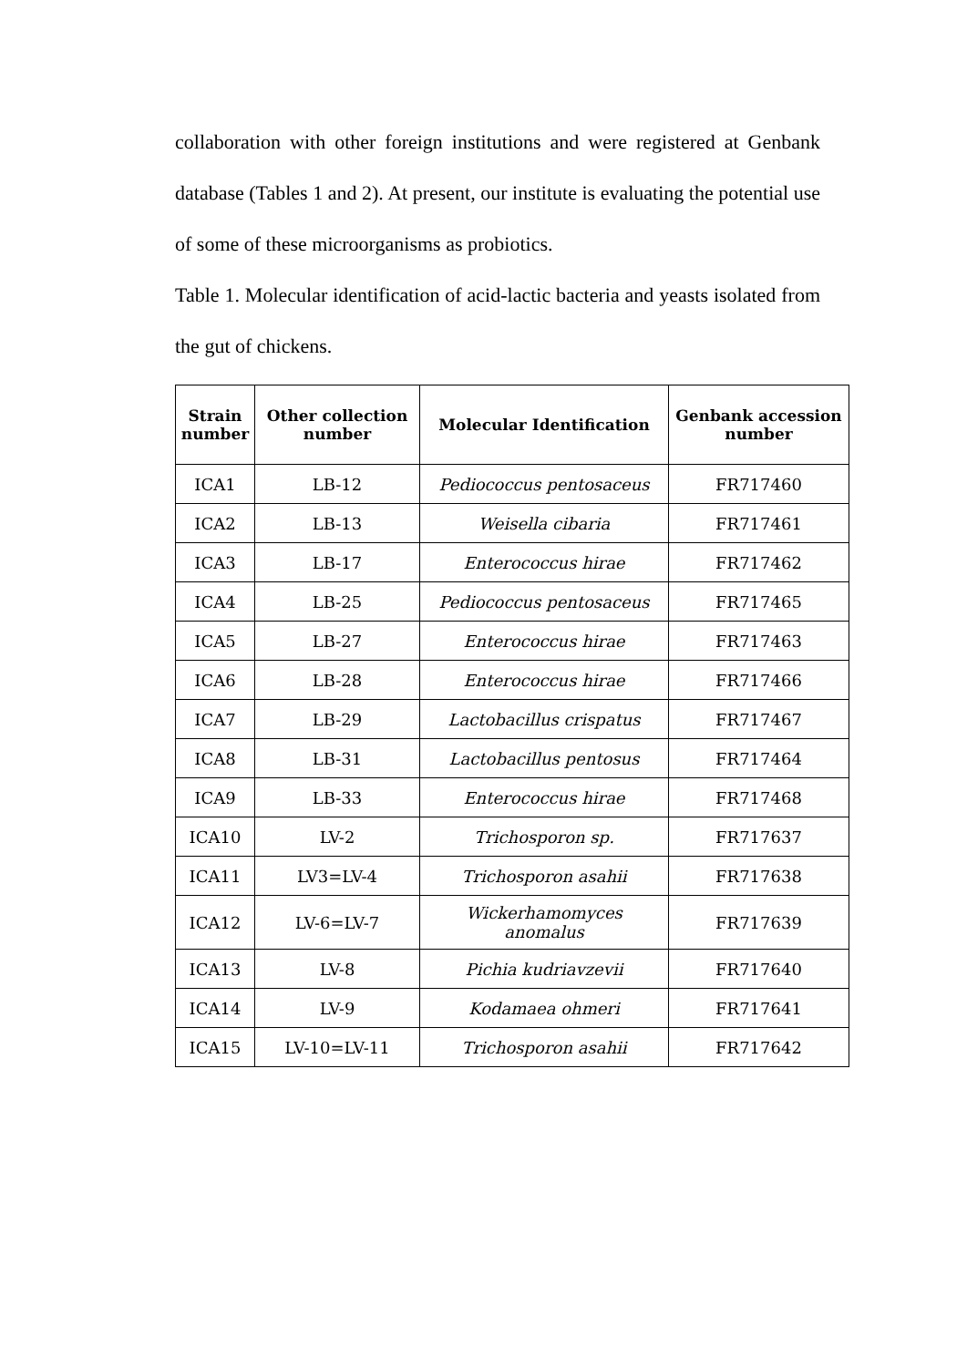collaboration with other foreign institutions and were registered at Genbank database (Tables 1 and 2). At present, our institute is evaluating the potential use of some of these microorganisms as probiotics.
Table 1. Molecular identification of acid-lactic bacteria and yeasts isolated from the gut of chickens.
| Strain number | Other collection number | Molecular Identification | Genbank accession number |
| --- | --- | --- | --- |
| ICA1 | LB-12 | Pediococcus pentosaceus | FR717460 |
| ICA2 | LB-13 | Weisella cibaria | FR717461 |
| ICA3 | LB-17 | Enterococcus hirae | FR717462 |
| ICA4 | LB-25 | Pediococcus pentosaceus | FR717465 |
| ICA5 | LB-27 | Enterococcus hirae | FR717463 |
| ICA6 | LB-28 | Enterococcus hirae | FR717466 |
| ICA7 | LB-29 | Lactobacillus crispatus | FR717467 |
| ICA8 | LB-31 | Lactobacillus pentosus | FR717464 |
| ICA9 | LB-33 | Enterococcus hirae | FR717468 |
| ICA10 | LV-2 | Trichosporon sp. | FR717637 |
| ICA11 | LV3=LV-4 | Trichosporon asahii | FR717638 |
| ICA12 | LV-6=LV-7 | Wickerhamomyces anomalus | FR717639 |
| ICA13 | LV-8 | Pichia kudriavzevii | FR717640 |
| ICA14 | LV-9 | Kodamaea ohmeri | FR717641 |
| ICA15 | LV-10=LV-11 | Trichosporon asahii | FR717642 |